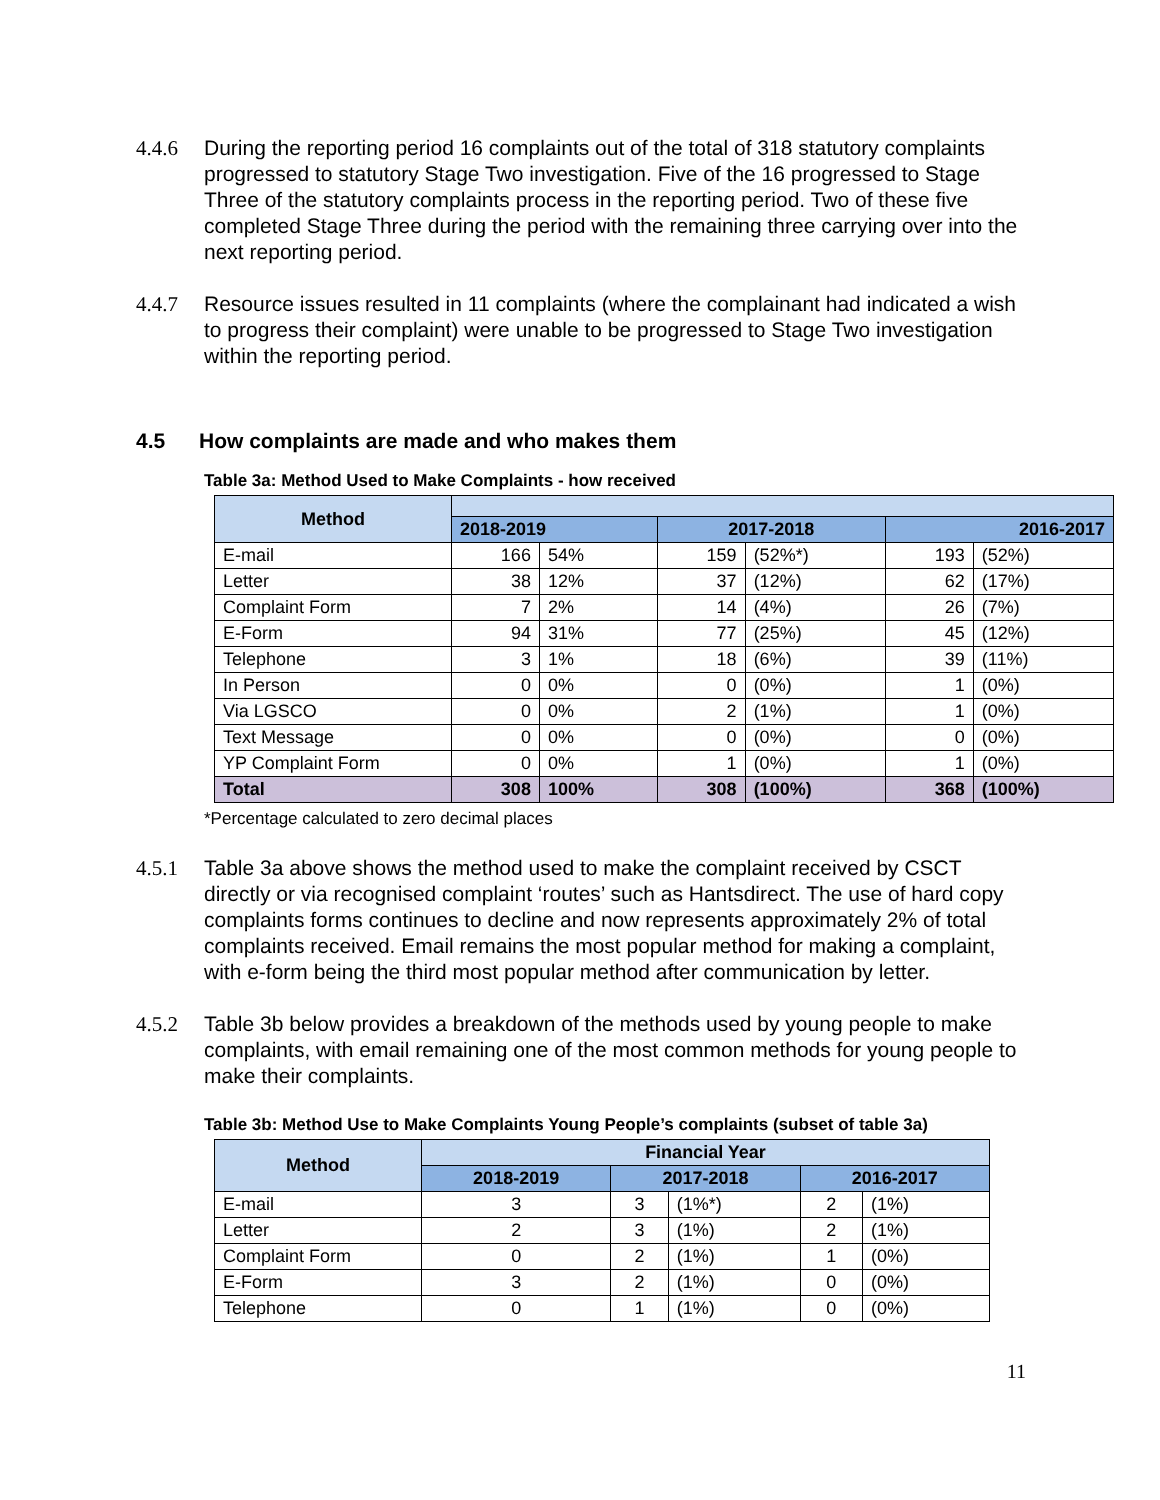4.4.6 During the reporting period 16 complaints out of the total of 318 statutory complaints progressed to statutory Stage Two investigation. Five of the 16 progressed to Stage Three of the statutory complaints process in the reporting period. Two of these five completed Stage Three during the period with the remaining three carrying over into the next reporting period.
4.4.7 Resource issues resulted in 11 complaints (where the complainant had indicated a wish to progress their complaint) were unable to be progressed to Stage Two investigation within the reporting period.
4.5 How complaints are made and who makes them
Table 3a: Method Used to Make Complaints - how received
| Method | | | | | | |
| --- | --- | --- | --- | --- | --- | --- |
| | 2018-2019 | | 2017-2018 | | 2016-2017 | |
| E-mail | 166 | 54% | 159 | (52%*) | 193 | (52%) |
| Letter | 38 | 12% | 37 | (12%) | 62 | (17%) |
| Complaint Form | 7 | 2% | 14 | (4%) | 26 | (7%) |
| E-Form | 94 | 31% | 77 | (25%) | 45 | (12%) |
| Telephone | 3 | 1% | 18 | (6%) | 39 | (11%) |
| In Person | 0 | 0% | 0 | (0%) | 1 | (0%) |
| Via LGSCO | 0 | 0% | 2 | (1%) | 1 | (0%) |
| Text Message | 0 | 0% | 0 | (0%) | 0 | (0%) |
| YP Complaint Form | 0 | 0% | 1 | (0%) | 1 | (0%) |
| Total | 308 | 100% | 308 | (100%) | 368 | (100%) |
*Percentage calculated to zero decimal places
4.5.1 Table 3a above shows the method used to make the complaint received by CSCT directly or via recognised complaint ‘routes’ such as Hantsdirect. The use of hard copy complaints forms continues to decline and now represents approximately 2% of total complaints received. Email remains the most popular method for making a complaint, with e-form being the third most popular method after communication by letter.
4.5.2 Table 3b below provides a breakdown of the methods used by young people to make complaints, with email remaining one of the most common methods for young people to make their complaints.
Table 3b: Method Use to Make Complaints Young People’s complaints (subset of table 3a)
| Method | Financial Year | | | | |
| --- | --- | --- | --- | --- | --- |
| | 2018-2019 | 2017-2018 | | 2016-2017 | |
| E-mail | 3 | 3 | (1%*) | 2 | (1%) |
| Letter | 2 | 3 | (1%) | 2 | (1%) |
| Complaint Form | 0 | 2 | (1%) | 1 | (0%) |
| E-Form | 3 | 2 | (1%) | 0 | (0%) |
| Telephone | 0 | 1 | (1%) | 0 | (0%) |
11